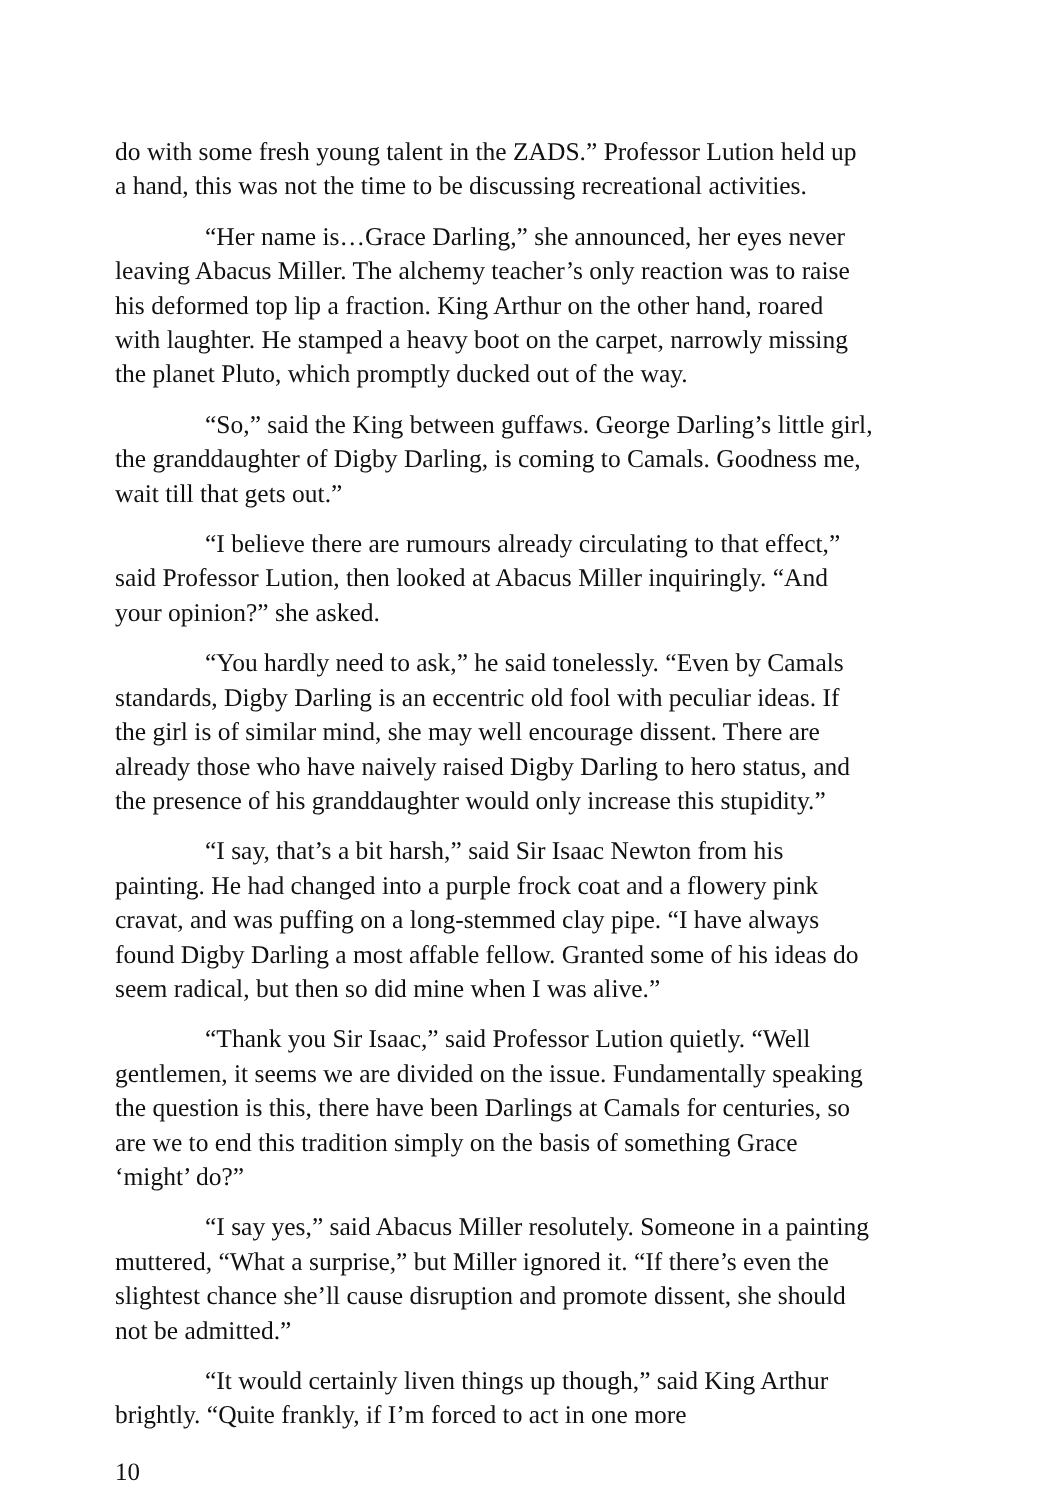do with some fresh young talent in the ZADS.” Professor Lution held up a hand, this was not the time to be discussing recreational activities.
“Her name is…Grace Darling,” she announced, her eyes never leaving Abacus Miller. The alchemy teacher’s only reaction was to raise his deformed top lip a fraction. King Arthur on the other hand, roared with laughter. He stamped a heavy boot on the carpet, narrowly missing the planet Pluto, which promptly ducked out of the way.
“So,” said the King between guffaws. George Darling’s little girl, the granddaughter of Digby Darling, is coming to Camals. Goodness me, wait till that gets out.”
“I believe there are rumours already circulating to that effect,” said Professor Lution, then looked at Abacus Miller inquiringly. “And your opinion?” she asked.
“You hardly need to ask,” he said tonelessly. “Even by Camals standards, Digby Darling is an eccentric old fool with peculiar ideas. If the girl is of similar mind, she may well encourage dissent. There are already those who have naively raised Digby Darling to hero status, and the presence of his granddaughter would only increase this stupidity.”
“I say, that’s a bit harsh,” said Sir Isaac Newton from his painting. He had changed into a purple frock coat and a flowery pink cravat, and was puffing on a long-stemmed clay pipe. “I have always found Digby Darling a most affable fellow. Granted some of his ideas do seem radical, but then so did mine when I was alive.”
“Thank you Sir Isaac,” said Professor Lution quietly. “Well gentlemen, it seems we are divided on the issue. Fundamentally speaking the question is this, there have been Darlings at Camals for centuries, so are we to end this tradition simply on the basis of something Grace ‘might’ do?”
“I say yes,” said Abacus Miller resolutely. Someone in a painting muttered, “What a surprise,” but Miller ignored it. “If there’s even the slightest chance she’ll cause disruption and promote dissent, she should not be admitted.”
“It would certainly liven things up though,” said King Arthur brightly. “Quite frankly, if I’m forced to act in one more
10